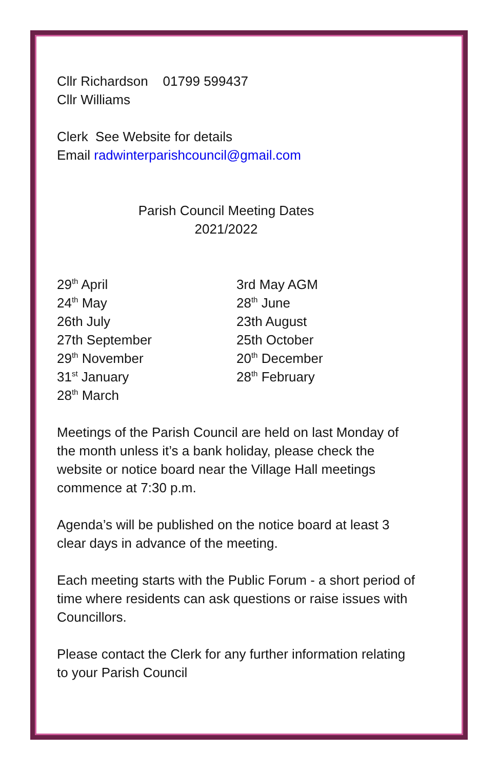Cllr Richardson 01799 599437
Cllr Williams
Clerk See Website for details
Email radwinterparishcouncil@gmail.com
Parish Council Meeting Dates
2021/2022
29<sup>th</sup> April
24<sup>th</sup> May
26th July
27th September
29<sup>th</sup> November
31<sup>st</sup> January
28<sup>th</sup> March
3rd May AGM
28<sup>th</sup> June
23th August
25th October
20<sup>th</sup> December
28<sup>th</sup> February
Meetings of the Parish Council are held on last Monday of the month unless it’s a bank holiday, please check the website or notice board near the Village Hall meetings commence at 7:30 p.m.
Agenda’s will be published on the notice board at least 3 clear days in advance of the meeting.
Each meeting starts with the Public Forum - a short period of time where residents can ask questions or raise issues with Councillors.
Please contact the Clerk for any further information relating to your Parish Council